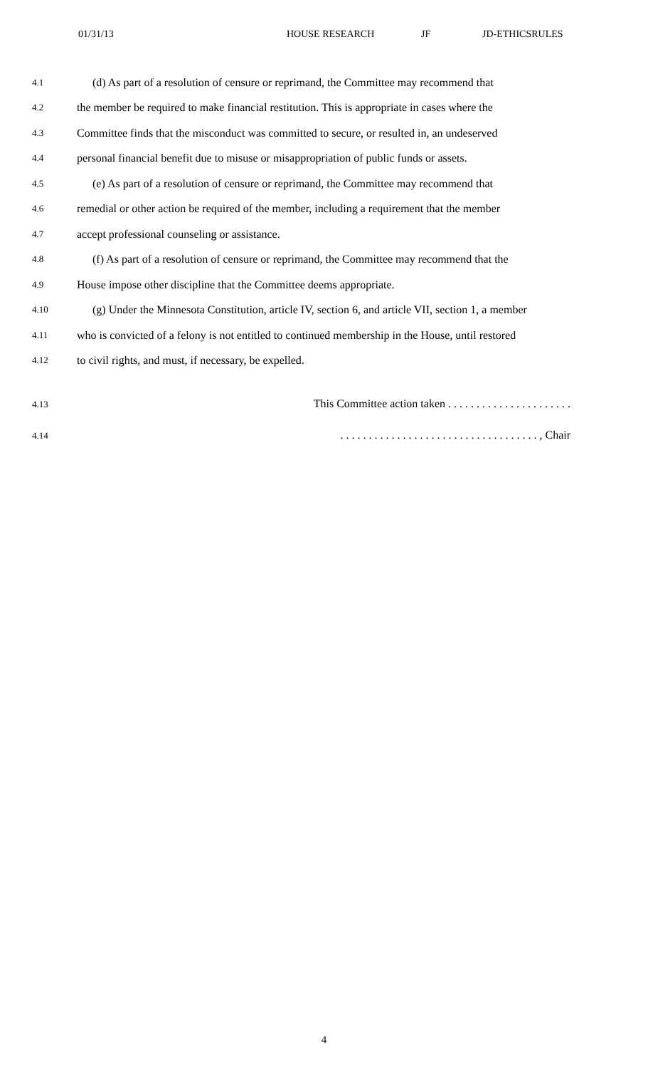01/31/13 HOUSE RESEARCH JF JD-ETHICSRULES
4.1 (d) As part of a resolution of censure or reprimand, the Committee may recommend that
4.2 the member be required to make financial restitution. This is appropriate in cases where the
4.3 Committee finds that the misconduct was committed to secure, or resulted in, an undeserved
4.4 personal financial benefit due to misuse or misappropriation of public funds or assets.
4.5 (e) As part of a resolution of censure or reprimand, the Committee may recommend that
4.6 remedial or other action be required of the member, including a requirement that the member
4.7 accept professional counseling or assistance.
4.8 (f) As part of a resolution of censure or reprimand, the Committee may recommend that the
4.9 House impose other discipline that the Committee deems appropriate.
4.10 (g) Under the Minnesota Constitution, article IV, section 6, and article VII, section 1, a member
4.11 who is convicted of a felony is not entitled to continued membership in the House, until restored
4.12 to civil rights, and must, if necessary, be expelled.
4.13 This Committee action taken . . . . . . . . . . . . . . . . . . . . . .
4.14. . . . . . . . . . . . . . . . . . . . . . . . . . . . . . . . . . . , Chair
4